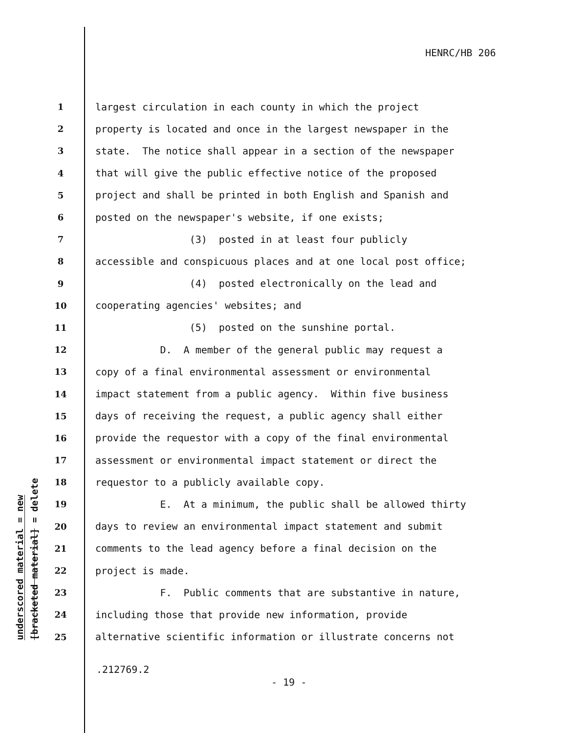HENRC/HB 206
underscored material = new
[bracketed material] = delete
1 largest circulation in each county in which the project
2 property is located and once in the largest newspaper in the
3 state. The notice shall appear in a section of the newspaper
4 that will give the public effective notice of the proposed
5 project and shall be printed in both English and Spanish and
6 posted on the newspaper's website, if one exists;
7 (3) posted in at least four publicly
8 accessible and conspicuous places and at one local post office;
9 (4) posted electronically on the lead and
10 cooperating agencies' websites; and
11 (5) posted on the sunshine portal.
12 D. A member of the general public may request a
13 copy of a final environmental assessment or environmental
14 impact statement from a public agency. Within five business
15 days of receiving the request, a public agency shall either
16 provide the requestor with a copy of the final environmental
17 assessment or environmental impact statement or direct the
18 requestor to a publicly available copy.
19 E. At a minimum, the public shall be allowed thirty
20 days to review an environmental impact statement and submit
21 comments to the lead agency before a final decision on the
22 project is made.
23 F. Public comments that are substantive in nature,
24 including those that provide new information, provide
25 alternative scientific information or illustrate concerns not
.212769.2
- 19 -